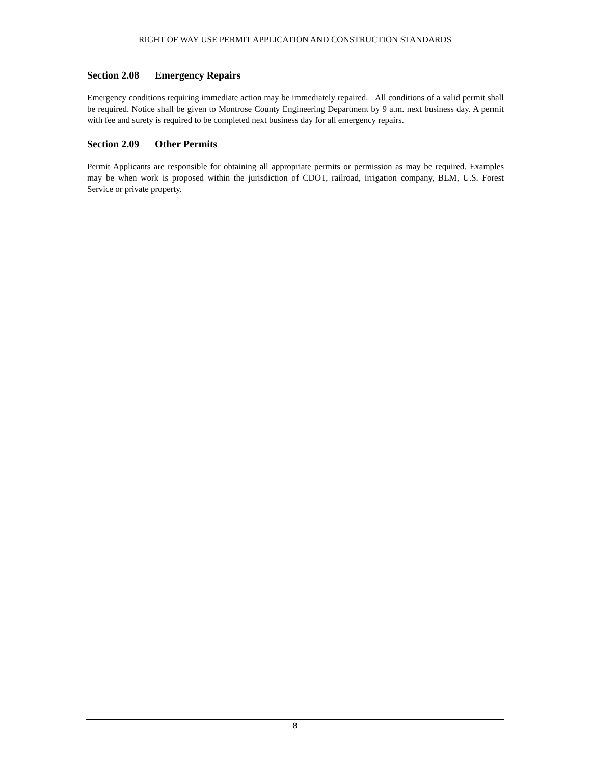RIGHT OF WAY USE PERMIT APPLICATION AND CONSTRUCTION STANDARDS
Section 2.08 Emergency Repairs
Emergency conditions requiring immediate action may be immediately repaired. All conditions of a valid permit shall be required. Notice shall be given to Montrose County Engineering Department by 9 a.m. next business day. A permit with fee and surety is required to be completed next business day for all emergency repairs.
Section 2.09 Other Permits
Permit Applicants are responsible for obtaining all appropriate permits or permission as may be required. Examples may be when work is proposed within the jurisdiction of CDOT, railroad, irrigation company, BLM, U.S. Forest Service or private property.
8